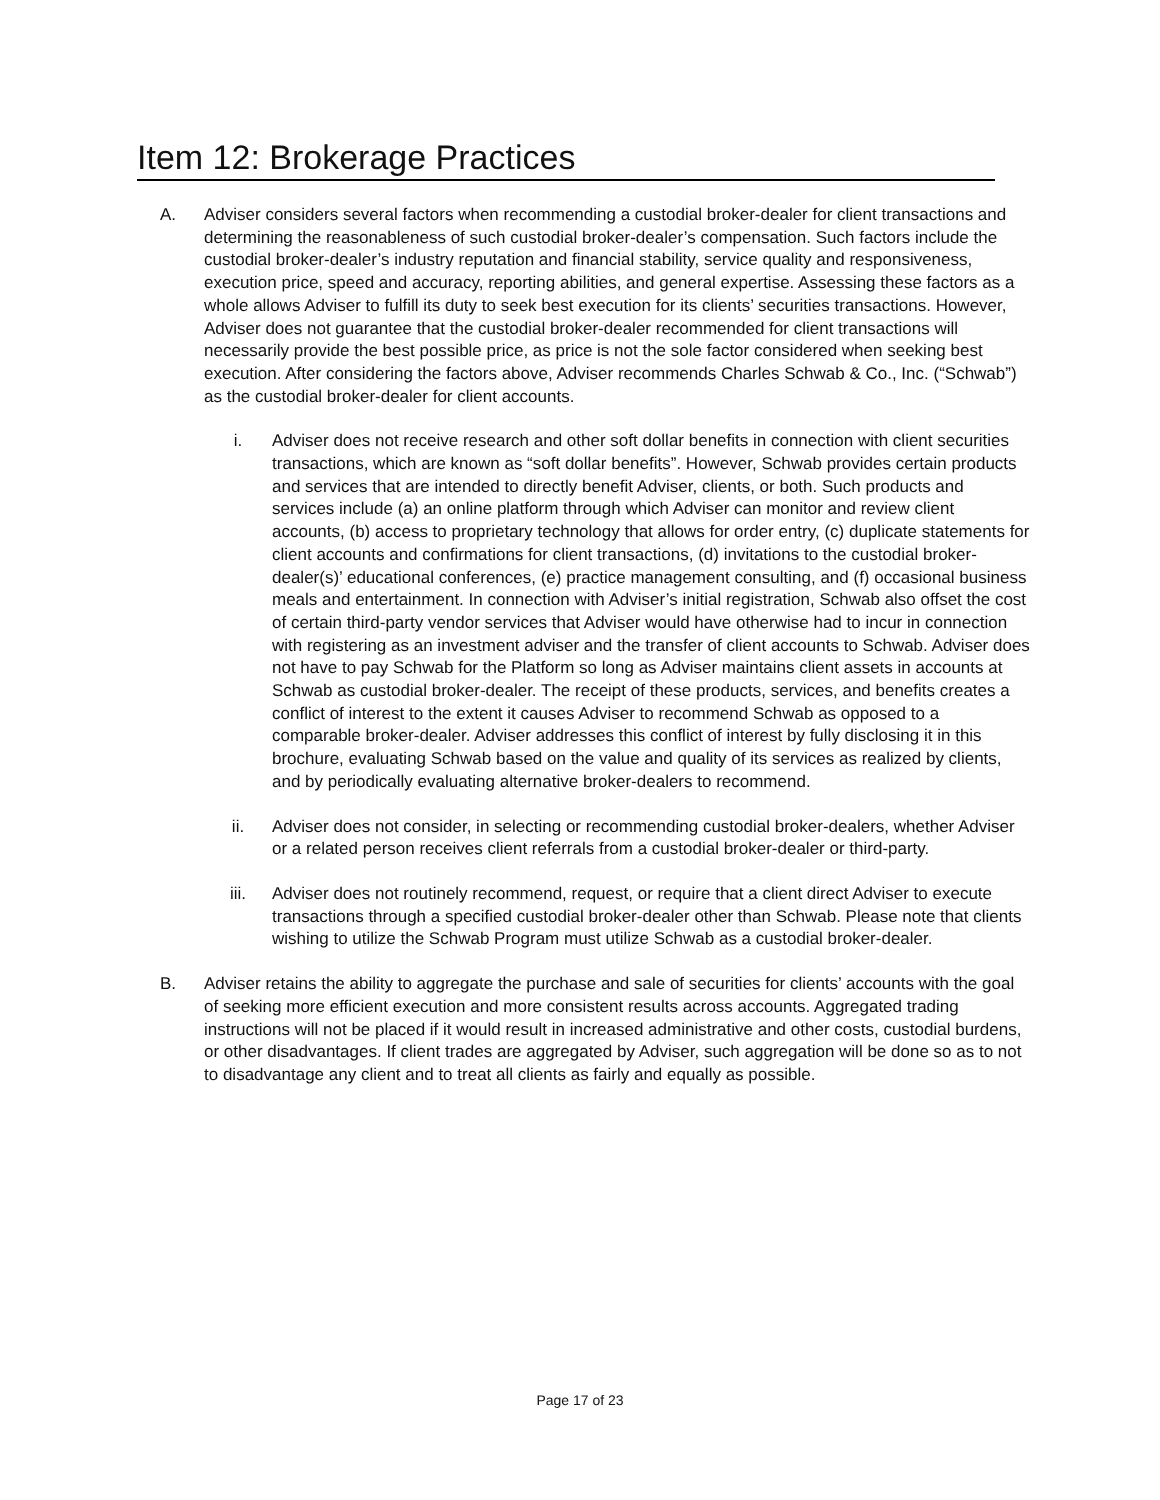Item 12: Brokerage Practices
A. Adviser considers several factors when recommending a custodial broker-dealer for client transactions and determining the reasonableness of such custodial broker-dealer’s compensation. Such factors include the custodial broker-dealer’s industry reputation and financial stability, service quality and responsiveness, execution price, speed and accuracy, reporting abilities, and general expertise. Assessing these factors as a whole allows Adviser to fulfill its duty to seek best execution for its clients’ securities transactions. However, Adviser does not guarantee that the custodial broker-dealer recommended for client transactions will necessarily provide the best possible price, as price is not the sole factor considered when seeking best execution. After considering the factors above, Adviser recommends Charles Schwab & Co., Inc. (“Schwab”) as the custodial broker-dealer for client accounts.
i. Adviser does not receive research and other soft dollar benefits in connection with client securities transactions, which are known as “soft dollar benefits”. However, Schwab provides certain products and services that are intended to directly benefit Adviser, clients, or both. Such products and services include (a) an online platform through which Adviser can monitor and review client accounts, (b) access to proprietary technology that allows for order entry, (c) duplicate statements for client accounts and confirmations for client transactions, (d) invitations to the custodial broker-dealer(s)’ educational conferences, (e) practice management consulting, and (f) occasional business meals and entertainment. In connection with Adviser’s initial registration, Schwab also offset the cost of certain third-party vendor services that Adviser would have otherwise had to incur in connection with registering as an investment adviser and the transfer of client accounts to Schwab. Adviser does not have to pay Schwab for the Platform so long as Adviser maintains client assets in accounts at Schwab as custodial broker-dealer. The receipt of these products, services, and benefits creates a conflict of interest to the extent it causes Adviser to recommend Schwab as opposed to a comparable broker-dealer. Adviser addresses this conflict of interest by fully disclosing it in this brochure, evaluating Schwab based on the value and quality of its services as realized by clients, and by periodically evaluating alternative broker-dealers to recommend.
ii. Adviser does not consider, in selecting or recommending custodial broker-dealers, whether Adviser or a related person receives client referrals from a custodial broker-dealer or third-party.
iii. Adviser does not routinely recommend, request, or require that a client direct Adviser to execute transactions through a specified custodial broker-dealer other than Schwab. Please note that clients wishing to utilize the Schwab Program must utilize Schwab as a custodial broker-dealer.
B. Adviser retains the ability to aggregate the purchase and sale of securities for clients’ accounts with the goal of seeking more efficient execution and more consistent results across accounts. Aggregated trading instructions will not be placed if it would result in increased administrative and other costs, custodial burdens, or other disadvantages. If client trades are aggregated by Adviser, such aggregation will be done so as to not to disadvantage any client and to treat all clients as fairly and equally as possible.
Page 17 of 23